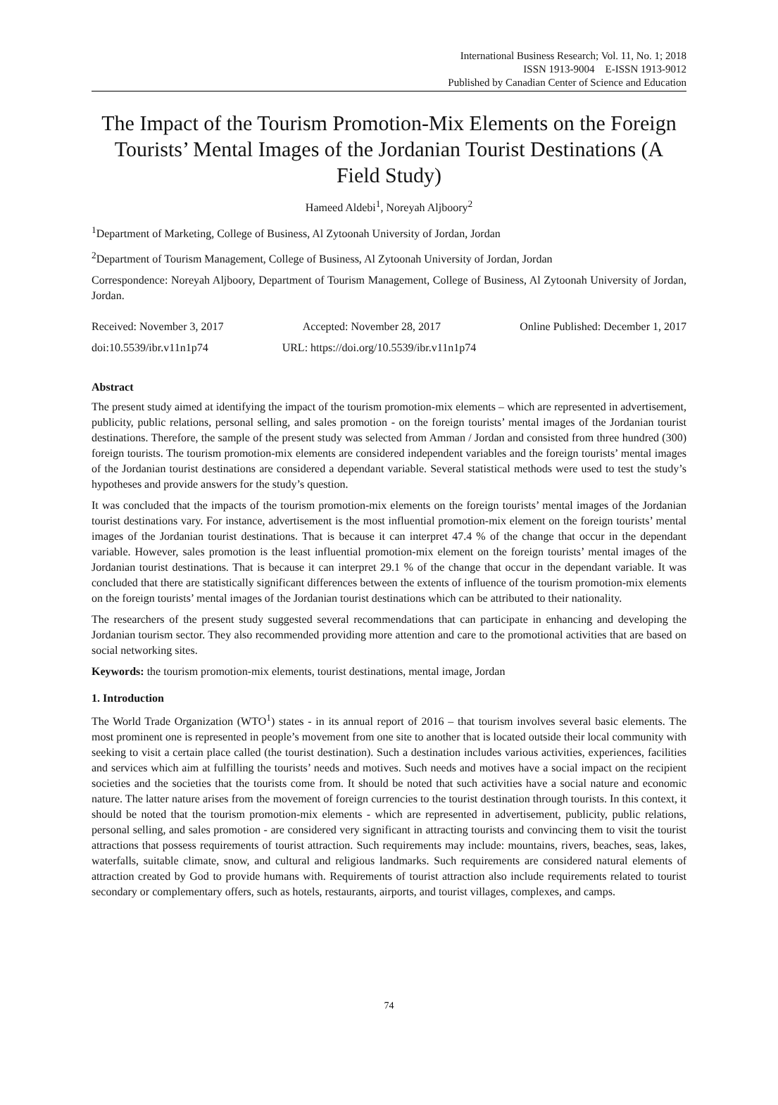International Business Research; Vol. 11, No. 1; 2018
ISSN 1913-9004 E-ISSN 1913-9012
Published by Canadian Center of Science and Education
The Impact of the Tourism Promotion-Mix Elements on the Foreign Tourists’ Mental Images of the Jordanian Tourist Destinations (A Field Study)
Hameed Aldebi<sup>1</sup>, Noreyah Aljboory<sup>2</sup>
<sup>1</sup> Department of Marketing, College of Business, Al Zytoonah University of Jordan, Jordan
<sup>2</sup> Department of Tourism Management, College of Business, Al Zytoonah University of Jordan, Jordan
Correspondence: Noreyah Aljboory, Department of Tourism Management, College of Business, Al Zytoonah University of Jordan, Jordan.
Received: November 3, 2017 Accepted: November 28, 2017 Online Published: December 1, 2017
doi:10.5539/ibr.v11n1p74 URL: https://doi.org/10.5539/ibr.v11n1p74
Abstract
The present study aimed at identifying the impact of the tourism promotion-mix elements – which are represented in advertisement, publicity, public relations, personal selling, and sales promotion - on the foreign tourists’ mental images of the Jordanian tourist destinations. Therefore, the sample of the present study was selected from Amman / Jordan and consisted from three hundred (300) foreign tourists. The tourism promotion-mix elements are considered independent variables and the foreign tourists’ mental images of the Jordanian tourist destinations are considered a dependant variable. Several statistical methods were used to test the study’s hypotheses and provide answers for the study’s question.
It was concluded that the impacts of the tourism promotion-mix elements on the foreign tourists’ mental images of the Jordanian tourist destinations vary. For instance, advertisement is the most influential promotion-mix element on the foreign tourists’ mental images of the Jordanian tourist destinations. That is because it can interpret 47.4 % of the change that occur in the dependant variable. However, sales promotion is the least influential promotion-mix element on the foreign tourists’ mental images of the Jordanian tourist destinations. That is because it can interpret 29.1 % of the change that occur in the dependant variable. It was concluded that there are statistically significant differences between the extents of influence of the tourism promotion-mix elements on the foreign tourists’ mental images of the Jordanian tourist destinations which can be attributed to their nationality.
The researchers of the present study suggested several recommendations that can participate in enhancing and developing the Jordanian tourism sector. They also recommended providing more attention and care to the promotional activities that are based on social networking sites.
Keywords: the tourism promotion-mix elements, tourist destinations, mental image, Jordan
1. Introduction
The World Trade Organization (WTO<sup>1</sup>) states - in its annual report of 2016 – that tourism involves several basic elements. The most prominent one is represented in people’s movement from one site to another that is located outside their local community with seeking to visit a certain place called (the tourist destination). Such a destination includes various activities, experiences, facilities and services which aim at fulfilling the tourists’ needs and motives. Such needs and motives have a social impact on the recipient societies and the societies that the tourists come from. It should be noted that such activities have a social nature and economic nature. The latter nature arises from the movement of foreign currencies to the tourist destination through tourists. In this context, it should be noted that the tourism promotion-mix elements - which are represented in advertisement, publicity, public relations, personal selling, and sales promotion - are considered very significant in attracting tourists and convincing them to visit the tourist attractions that possess requirements of tourist attraction. Such requirements may include: mountains, rivers, beaches, seas, lakes, waterfalls, suitable climate, snow, and cultural and religious landmarks. Such requirements are considered natural elements of attraction created by God to provide humans with. Requirements of tourist attraction also include requirements related to tourist secondary or complementary offers, such as hotels, restaurants, airports, and tourist villages, complexes, and camps.
74